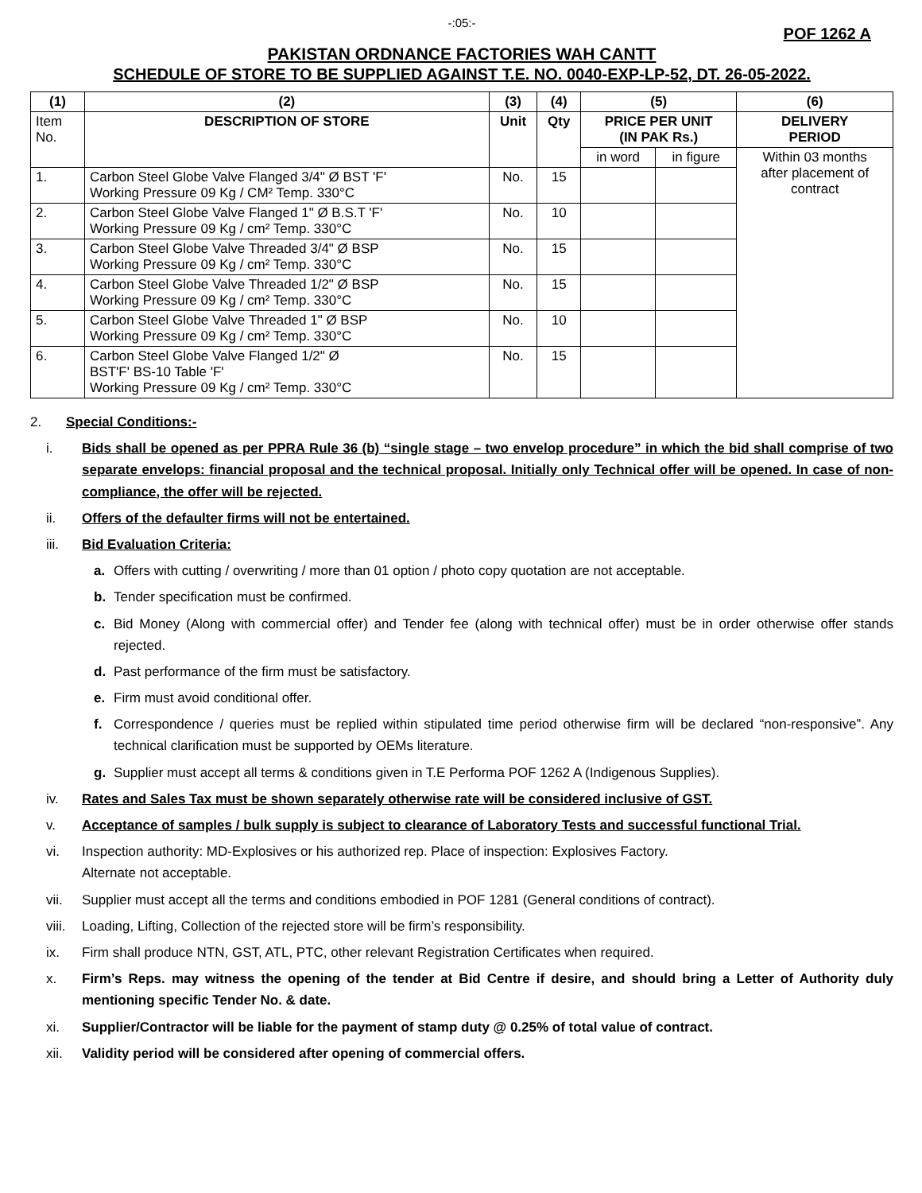-:05:-
POF 1262 A
PAKISTAN ORDNANCE FACTORIES WAH CANTT
SCHEDULE OF STORE TO BE SUPPLIED AGAINST T.E. NO. 0040-EXP-LP-52, DT. 26-05-2022.
| (1) | (2) | (3) | (4) | (5) | | (6) |
| --- | --- | --- | --- | --- | --- | --- |
| Item No. | DESCRIPTION OF STORE | Unit | Qty | PRICE PER UNIT (IN PAK Rs.) | | DELIVERY PERIOD |
| | | | | in word | in figure | Within 03 months after placement of contract |
| 1. | Carbon Steel Globe Valve Flanged 3/4" Ø BST 'F' Working Pressure 09 Kg / CM² Temp. 330°C | No. | 15 | | | |
| 2. | Carbon Steel Globe Valve Flanged 1" Ø B.S.T 'F' Working Pressure 09 Kg / cm² Temp. 330°C | No. | 10 | | | |
| 3. | Carbon Steel Globe Valve Threaded 3/4" Ø BSP Working Pressure 09 Kg / cm² Temp. 330°C | No. | 15 | | | |
| 4. | Carbon Steel Globe Valve Threaded 1/2" Ø BSP Working Pressure 09 Kg / cm² Temp. 330°C | No. | 15 | | | |
| 5. | Carbon Steel Globe Valve Threaded 1" Ø BSP Working Pressure 09 Kg / cm² Temp. 330°C | No. | 10 | | | |
| 6. | Carbon Steel Globe Valve Flanged 1/2" Ø BST'F' BS-10 Table 'F' Working Pressure 09 Kg / cm² Temp. 330°C | No. | 15 | | | |
2. Special Conditions:-
i. Bids shall be opened as per PPRA Rule 36 (b) “single stage – two envelop procedure” in which the bid shall comprise of two separate envelops: financial proposal and the technical proposal. Initially only Technical offer will be opened. In case of non- compliance, the offer will be rejected.
ii. Offers of the defaulter firms will not be entertained.
iii. Bid Evaluation Criteria:
a. Offers with cutting / overwriting / more than 01 option / photo copy quotation are not acceptable.
b. Tender specification must be confirmed.
c. Bid Money (Along with commercial offer) and Tender fee (along with technical offer) must be in order otherwise offer stands rejected.
d. Past performance of the firm must be satisfactory.
e. Firm must avoid conditional offer.
f. Correspondence / queries must be replied within stipulated time period otherwise firm will be declared “non-responsive”. Any technical clarification must be supported by OEMs literature.
g. Supplier must accept all terms & conditions given in T.E Performa POF 1262 A (Indigenous Supplies).
iv. Rates and Sales Tax must be shown separately otherwise rate will be considered inclusive of GST.
v. Acceptance of samples / bulk supply is subject to clearance of Laboratory Tests and successful functional Trial.
vi. Inspection authority: MD-Explosives or his authorized rep. Place of inspection: Explosives Factory.
Alternate not acceptable.
vii. Supplier must accept all the terms and conditions embodied in POF 1281 (General conditions of contract).
viii. Loading, Lifting, Collection of the rejected store will be firm’s responsibility.
ix. Firm shall produce NTN, GST, ATL, PTC, other relevant Registration Certificates when required.
x. Firm’s Reps. may witness the opening of the tender at Bid Centre if desire, and should bring a Letter of Authority duly mentioning specific Tender No. & date.
xi. Supplier/Contractor will be liable for the payment of stamp duty @ 0.25% of total value of contract.
xii. Validity period will be considered after opening of commercial offers.